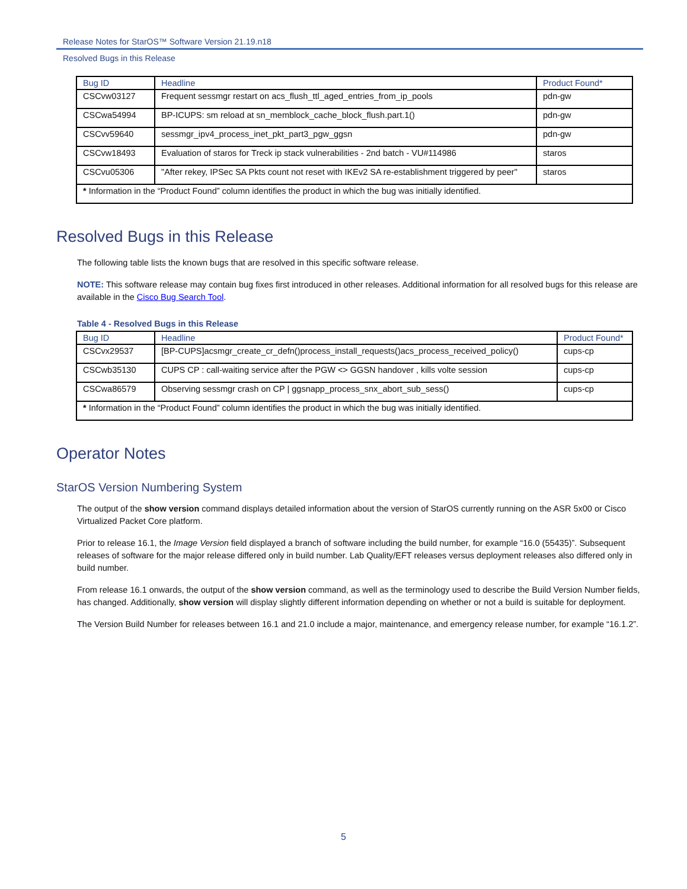Release Notes for StarOS™ Software Version 21.19.n18
Resolved Bugs in this Release
| Bug ID | Headline | Product Found* |
| --- | --- | --- |
| CSCvw03127 | Frequent sessmgr restart on acs_flush_ttl_aged_entries_from_ip_pools | pdn-gw |
| CSCwa54994 | BP-ICUPS: sm reload at sn_memblock_cache_block_flush.part.1() | pdn-gw |
| CSCvv59640 | sessmgr_ipv4_process_inet_pkt_part3_pgw_ggsn | pdn-gw |
| CSCvw18493 | Evaluation of staros for Treck ip stack vulnerabilities - 2nd batch - VU#114986 | staros |
| CSCvu05306 | "After rekey, IPSec SA Pkts count not reset with IKEv2 SA re-establishment triggered by peer" | staros |
| * Information in the “Product Found” column identifies the product in which the bug was initially identified. | | |
Resolved Bugs in this Release
The following table lists the known bugs that are resolved in this specific software release.
NOTE: This software release may contain bug fixes first introduced in other releases. Additional information for all resolved bugs for this release are available in the Cisco Bug Search Tool.
Table 4 - Resolved Bugs in this Release
| Bug ID | Headline | Product Found* |
| --- | --- | --- |
| CSCvx29537 | [BP-CUPS]acsmgr_create_cr_defn()process_install_requests()acs_process_received_policy() | cups-cp |
| CSCwb35130 | CUPS CP : call-waiting service after the PGW <> GGSN handover , kills volte session | cups-cp |
| CSCwa86579 | Observing sessmgr crash on CP / ggsnapp_process_snx_abort_sub_sess() | cups-cp |
| * Information in the “Product Found” column identifies the product in which the bug was initially identified. | | |
Operator Notes
StarOS Version Numbering System
The output of the show version command displays detailed information about the version of StarOS currently running on the ASR 5x00 or Cisco Virtualized Packet Core platform.
Prior to release 16.1, the Image Version field displayed a branch of software including the build number, for example “16.0 (55435)”. Subsequent releases of software for the major release differed only in build number. Lab Quality/EFT releases versus deployment releases also differed only in build number.
From release 16.1 onwards, the output of the show version command, as well as the terminology used to describe the Build Version Number fields, has changed. Additionally, show version will display slightly different information depending on whether or not a build is suitable for deployment.
The Version Build Number for releases between 16.1 and 21.0 include a major, maintenance, and emergency release number, for example “16.1.2”.
5